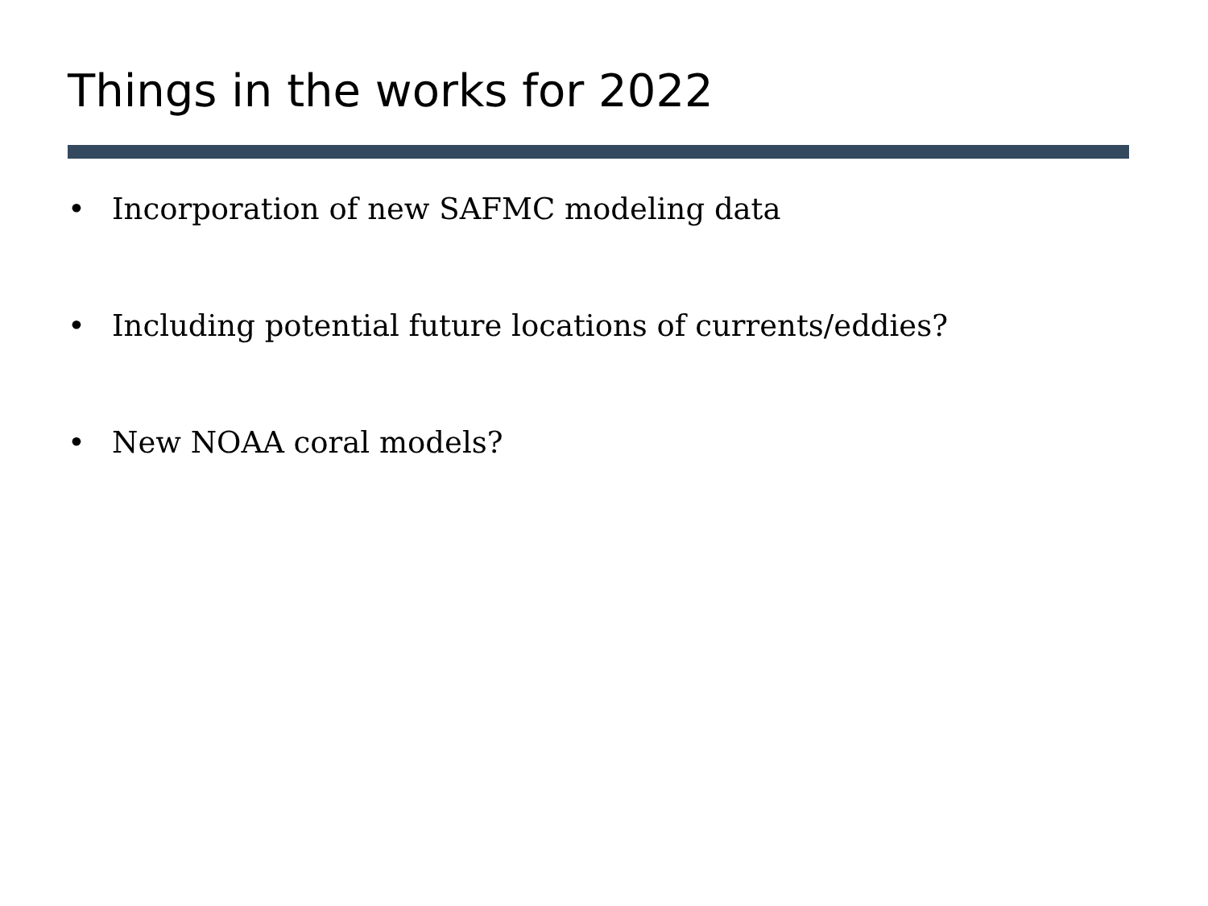Things in the works for 2022
• Incorporation of new SAFMC modeling data
• Including potential future locations of currents/eddies?
• New NOAA coral models?